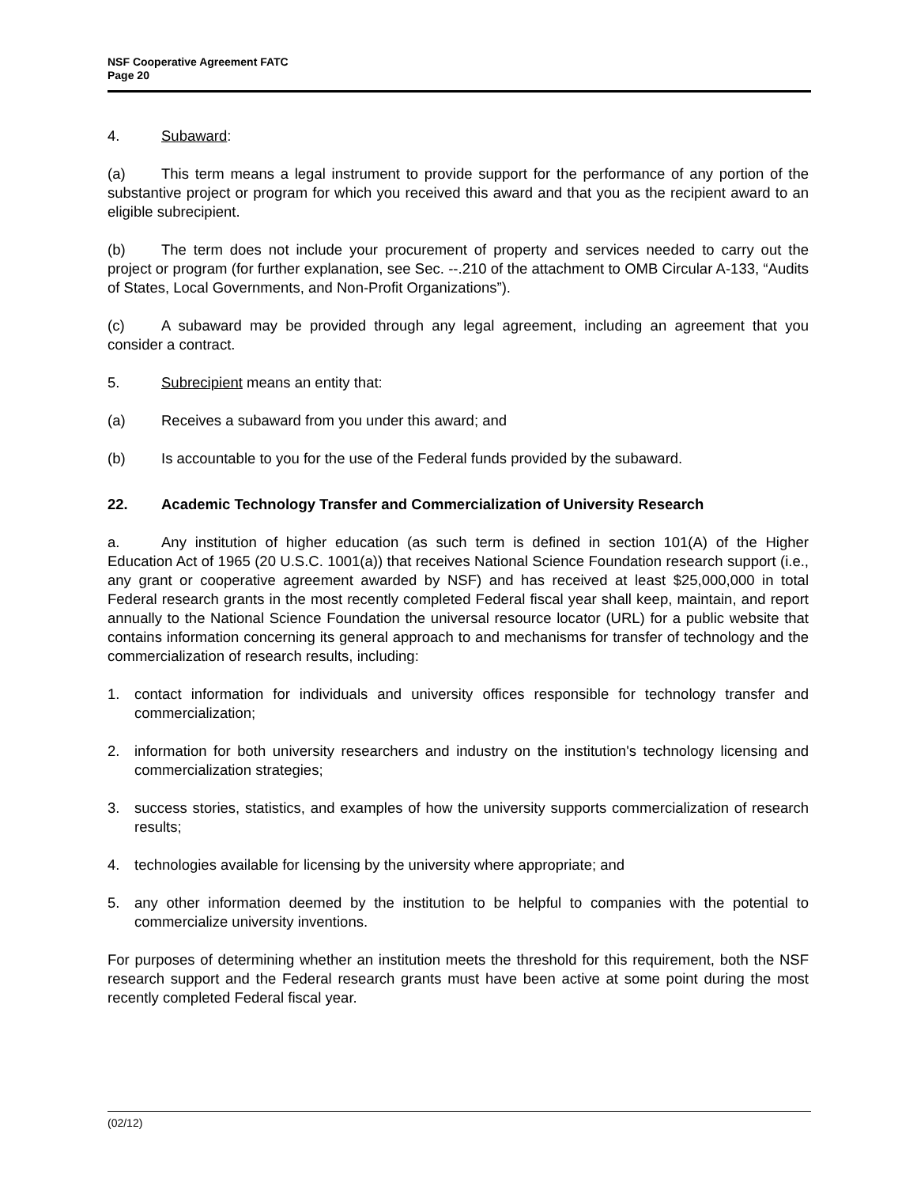NSF Cooperative Agreement FATC
Page 20
4. Subaward:
(a) This term means a legal instrument to provide support for the performance of any portion of the substantive project or program for which you received this award and that you as the recipient award to an eligible subrecipient.
(b) The term does not include your procurement of property and services needed to carry out the project or program (for further explanation, see Sec. --.210 of the attachment to OMB Circular A-133, “Audits of States, Local Governments, and Non-Profit Organizations”).
(c) A subaward may be provided through any legal agreement, including an agreement that you consider a contract.
5. Subrecipient means an entity that:
(a) Receives a subaward from you under this award; and
(b) Is accountable to you for the use of the Federal funds provided by the subaward.
22. Academic Technology Transfer and Commercialization of University Research
a. Any institution of higher education (as such term is defined in section 101(A) of the Higher Education Act of 1965 (20 U.S.C. 1001(a)) that receives National Science Foundation research support (i.e., any grant or cooperative agreement awarded by NSF) and has received at least $25,000,000 in total Federal research grants in the most recently completed Federal fiscal year shall keep, maintain, and report annually to the National Science Foundation the universal resource locator (URL) for a public website that contains information concerning its general approach to and mechanisms for transfer of technology and the commercialization of research results, including:
1. contact information for individuals and university offices responsible for technology transfer and commercialization;
2. information for both university researchers and industry on the institution's technology licensing and commercialization strategies;
3. success stories, statistics, and examples of how the university supports commercialization of research results;
4. technologies available for licensing by the university where appropriate; and
5. any other information deemed by the institution to be helpful to companies with the potential to commercialize university inventions.
For purposes of determining whether an institution meets the threshold for this requirement, both the NSF research support and the Federal research grants must have been active at some point during the most recently completed Federal fiscal year.
(02/12)